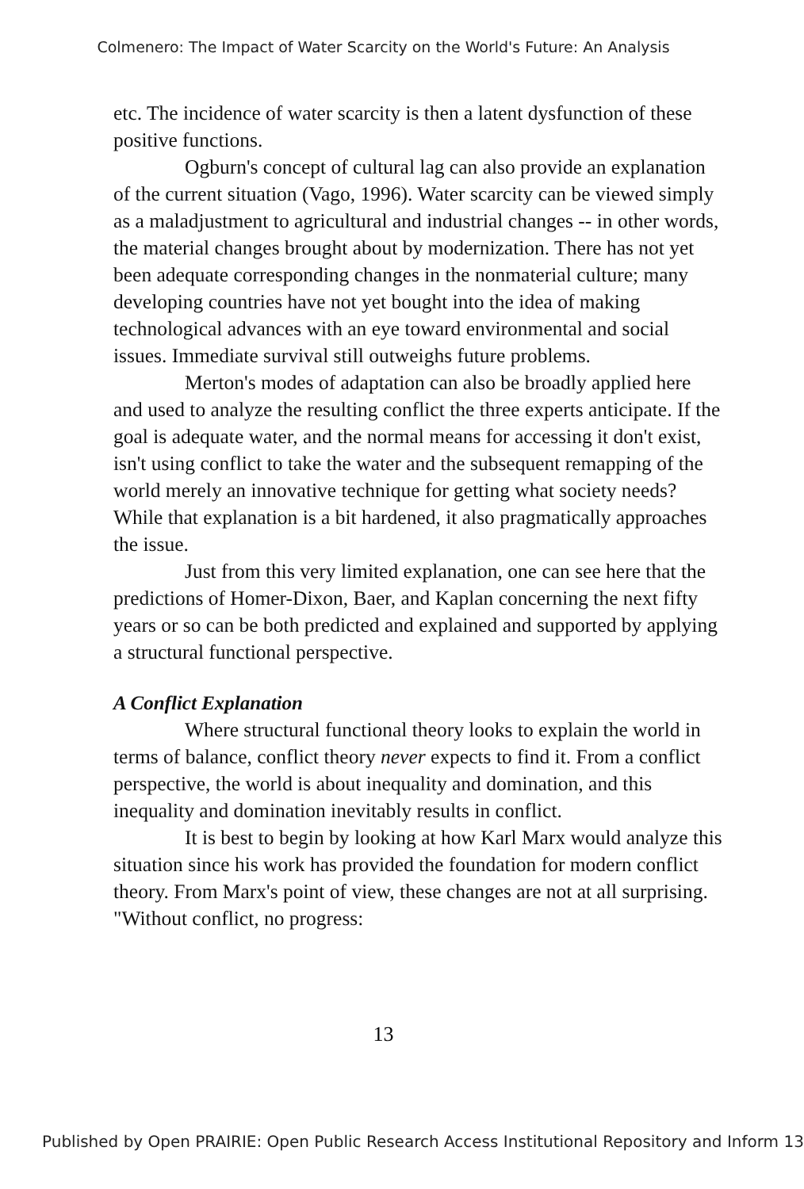Colmenero: The Impact of Water Scarcity on the World's Future: An Analysis
etc. The incidence of water scarcity is then a latent dysfunction of these positive functions.
Ogburn's concept of cultural lag can also provide an explanation of the current situation (Vago, 1996). Water scarcity can be viewed simply as a maladjustment to agricultural and industrial changes -- in other words, the material changes brought about by modernization. There has not yet been adequate corresponding changes in the nonmaterial culture; many developing countries have not yet bought into the idea of making technological advances with an eye toward environmental and social issues. Immediate survival still outweighs future problems.
Merton's modes of adaptation can also be broadly applied here and used to analyze the resulting conflict the three experts anticipate. If the goal is adequate water, and the normal means for accessing it don't exist, isn't using conflict to take the water and the subsequent remapping of the world merely an innovative technique for getting what society needs? While that explanation is a bit hardened, it also pragmatically approaches the issue.
Just from this very limited explanation, one can see here that the predictions of Homer-Dixon, Baer, and Kaplan concerning the next fifty years or so can be both predicted and explained and supported by applying a structural functional perspective.
A Conflict Explanation
Where structural functional theory looks to explain the world in terms of balance, conflict theory never expects to find it. From a conflict perspective, the world is about inequality and domination, and this inequality and domination inevitably results in conflict.
It is best to begin by looking at how Karl Marx would analyze this situation since his work has provided the foundation for modern conflict theory. From Marx's point of view, these changes are not at all surprising. "Without conflict, no progress:
13
Published by Open PRAIRIE: Open Public Research Access Institutional Repository and Inform 13